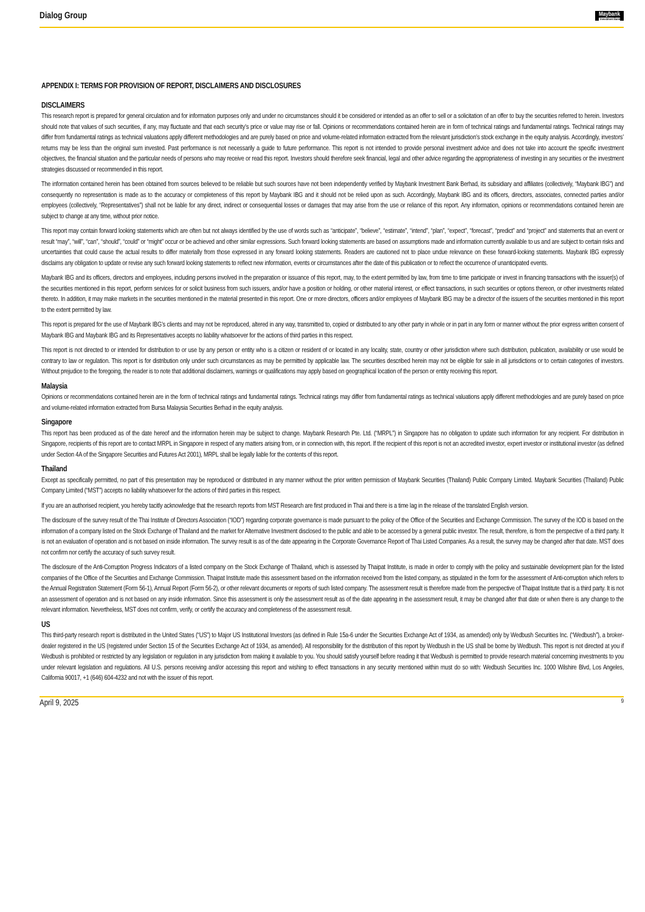Dialog Group
Maybank
Investment Bank
APPENDIX I: TERMS FOR PROVISION OF REPORT, DISCLAIMERS AND DISCLOSURES
DISCLAIMERS
This research report is prepared for general circulation and for information purposes only and under no circumstances should it be considered or intended as an offer to sell or a solicitation of an offer to buy the securities referred to herein. Investors should note that values of such securities, if any, may fluctuate and that each security’s price or value may rise or fall. Opinions or recommendations contained herein are in form of technical ratings and fundamental ratings. Technical ratings may differ from fundamental ratings as technical valuations apply different methodologies and are purely based on price and volume-related information extracted from the relevant jurisdiction’s stock exchange in the equity analysis. Accordingly, investors’ returns may be less than the original sum invested. Past performance is not necessarily a guide to future performance. This report is not intended to provide personal investment advice and does not take into account the specific investment objectives, the financial situation and the particular needs of persons who may receive or read this report. Investors should therefore seek financial, legal and other advice regarding the appropriateness of investing in any securities or the investment strategies discussed or recommended in this report.
The information contained herein has been obtained from sources believed to be reliable but such sources have not been independently verified by Maybank Investment Bank Berhad, its subsidiary and affiliates (collectively, “Maybank IBG”) and consequently no representation is made as to the accuracy or completeness of this report by Maybank IBG and it should not be relied upon as such. Accordingly, Maybank IBG and its officers, directors, associates, connected parties and/or employees (collectively, “Representatives”) shall not be liable for any direct, indirect or consequential losses or damages that may arise from the use or reliance of this report. Any information, opinions or recommendations contained herein are subject to change at any time, without prior notice.
This report may contain forward looking statements which are often but not always identified by the use of words such as “anticipate”, “believe”, “estimate”, “intend”, “plan”, “expect”, “forecast”, “predict” and “project” and statements that an event or result “may”, “will”, “can”, “should”, “could” or “might” occur or be achieved and other similar expressions. Such forward looking statements are based on assumptions made and information currently available to us and are subject to certain risks and uncertainties that could cause the actual results to differ materially from those expressed in any forward looking statements. Readers are cautioned not to place undue relevance on these forward-looking statements. Maybank IBG expressly disclaims any obligation to update or revise any such forward looking statements to reflect new information, events or circumstances after the date of this publication or to reflect the occurrence of unanticipated events.
Maybank IBG and its officers, directors and employees, including persons involved in the preparation or issuance of this report, may, to the extent permitted by law, from time to time participate or invest in financing transactions with the issuer(s) of the securities mentioned in this report, perform services for or solicit business from such issuers, and/or have a position or holding, or other material interest, or effect transactions, in such securities or options thereon, or other investments related thereto. In addition, it may make markets in the securities mentioned in the material presented in this report. One or more directors, officers and/or employees of Maybank IBG may be a director of the issuers of the securities mentioned in this report to the extent permitted by law.
This report is prepared for the use of Maybank IBG’s clients and may not be reproduced, altered in any way, transmitted to, copied or distributed to any other party in whole or in part in any form or manner without the prior express written consent of Maybank IBG and Maybank IBG and its Representatives accepts no liability whatsoever for the actions of third parties in this respect.
This report is not directed to or intended for distribution to or use by any person or entity who is a citizen or resident of or located in any locality, state, country or other jurisdiction where such distribution, publication, availability or use would be contrary to law or regulation. This report is for distribution only under such circumstances as may be permitted by applicable law. The securities described herein may not be eligible for sale in all jurisdictions or to certain categories of investors. Without prejudice to the foregoing, the reader is to note that additional disclaimers, warnings or qualifications may apply based on geographical location of the person or entity receiving this report.
Malaysia
Opinions or recommendations contained herein are in the form of technical ratings and fundamental ratings. Technical ratings may differ from fundamental ratings as technical valuations apply different methodologies and are purely based on price and volume-related information extracted from Bursa Malaysia Securities Berhad in the equity analysis.
Singapore
This report has been produced as of the date hereof and the information herein may be subject to change. Maybank Research Pte. Ltd. (“MRPL”) in Singapore has no obligation to update such information for any recipient. For distribution in Singapore, recipients of this report are to contact MRPL in Singapore in respect of any matters arising from, or in connection with, this report. If the recipient of this report is not an accredited investor, expert investor or institutional investor (as defined under Section 4A of the Singapore Securities and Futures Act 2001), MRPL shall be legally liable for the contents of this report.
Thailand
Except as specifically permitted, no part of this presentation may be reproduced or distributed in any manner without the prior written permission of Maybank Securities (Thailand) Public Company Limited. Maybank Securities (Thailand) Public Company Limited (“MST”) accepts no liability whatsoever for the actions of third parties in this respect.
If you are an authorised recipient, you hereby tacitly acknowledge that the research reports from MST Research are first produced in Thai and there is a time lag in the release of the translated English version.
The disclosure of the survey result of the Thai Institute of Directors Association (“IOD”) regarding corporate governance is made pursuant to the policy of the Office of the Securities and Exchange Commission. The survey of the IOD is based on the information of a company listed on the Stock Exchange of Thailand and the market for Alternative Investment disclosed to the public and able to be accessed by a general public investor. The result, therefore, is from the perspective of a third party. It is not an evaluation of operation and is not based on inside information. The survey result is as of the date appearing in the Corporate Governance Report of Thai Listed Companies. As a result, the survey may be changed after that date. MST does not confirm nor certify the accuracy of such survey result.
The disclosure of the Anti-Corruption Progress Indicators of a listed company on the Stock Exchange of Thailand, which is assessed by Thaipat Institute, is made in order to comply with the policy and sustainable development plan for the listed companies of the Office of the Securities and Exchange Commission. Thaipat Institute made this assessment based on the information received from the listed company, as stipulated in the form for the assessment of Anti-corruption which refers to the Annual Registration Statement (Form 56-1), Annual Report (Form 56-2), or other relevant documents or reports of such listed company. The assessment result is therefore made from the perspective of Thaipat Institute that is a third party. It is not an assessment of operation and is not based on any inside information. Since this assessment is only the assessment result as of the date appearing in the assessment result, it may be changed after that date or when there is any change to the relevant information. Nevertheless, MST does not confirm, verify, or certify the accuracy and completeness of the assessment result.
US
This third-party research report is distributed in the United States (“US”) to Major US Institutional Investors (as defined in Rule 15a-6 under the Securities Exchange Act of 1934, as amended) only by Wedbush Securities Inc. (“Wedbush”), a broker-dealer registered in the US (registered under Section 15 of the Securities Exchange Act of 1934, as amended). All responsibility for the distribution of this report by Wedbush in the US shall be borne by Wedbush. This report is not directed at you if Wedbush is prohibited or restricted by any legislation or regulation in any jurisdiction from making it available to you. You should satisfy yourself before reading it that Wedbush is permitted to provide research material concerning investments to you under relevant legislation and regulations. All U.S. persons receiving and/or accessing this report and wishing to effect transactions in any security mentioned within must do so with: Wedbush Securities Inc. 1000 Wilshire Blvd, Los Angeles, California 90017, +1 (646) 604-4232 and not with the issuer of this report.
April 9, 2025 9